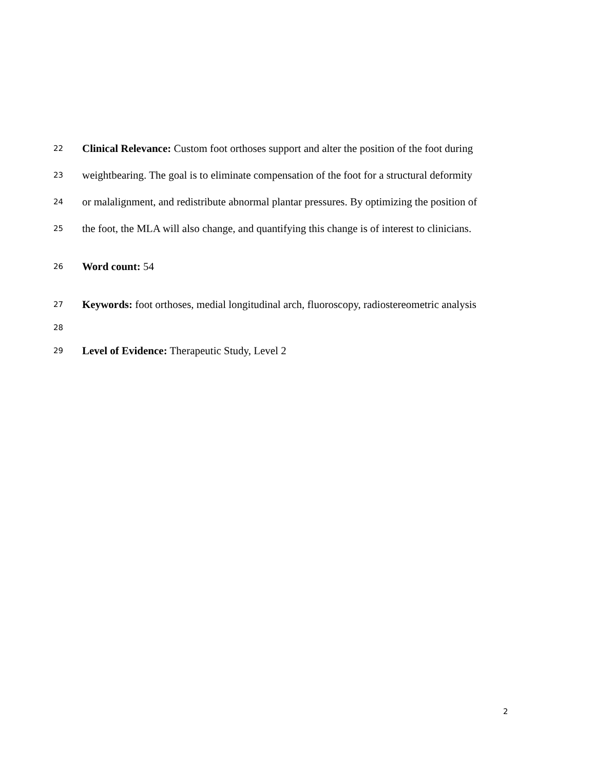22
Clinical Relevance: Custom foot orthoses support and alter the position of the foot during
23
weightbearing. The goal is to eliminate compensation of the foot for a structural deformity
24
or malalignment, and redistribute abnormal plantar pressures. By optimizing the position of
25
the foot, the MLA will also change, and quantifying this change is of interest to clinicians.
26
Word count: 54
27
Keywords: foot orthoses, medial longitudinal arch, fluoroscopy, radiostereometric analysis
28
29
Level of Evidence: Therapeutic Study, Level 2
2